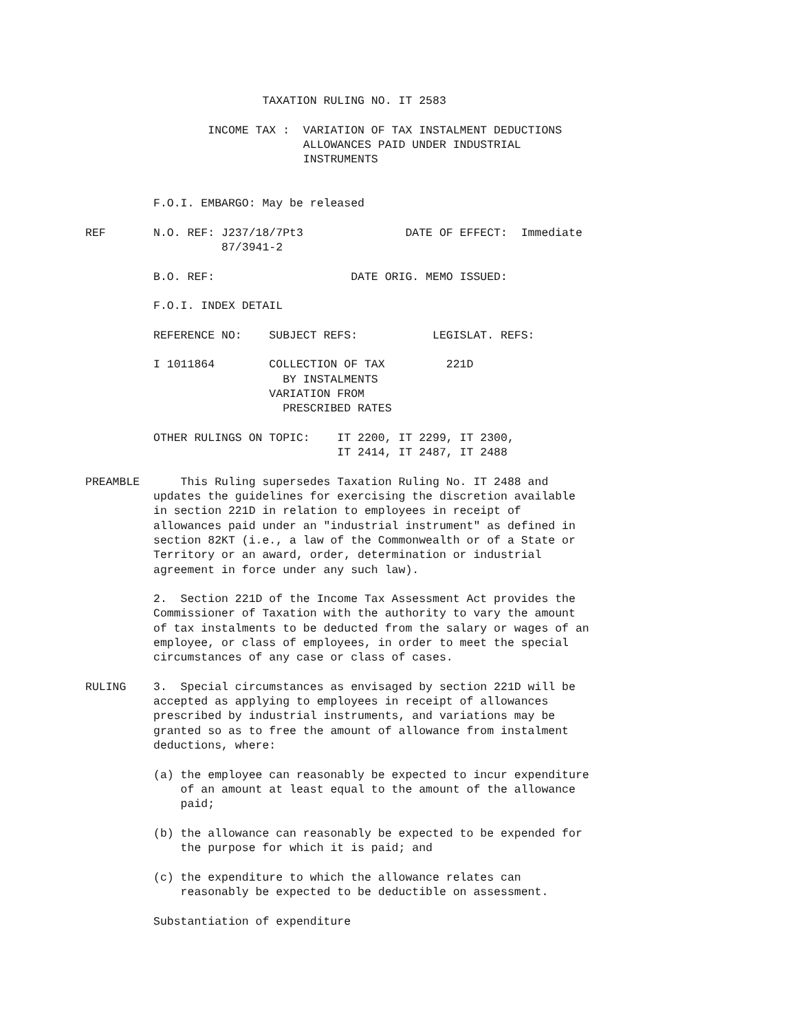TAXATION RULING NO. IT 2583

                  INCOME TAX :  VARIATION OF TAX INSTALMENT DEDUCTIONS
                                ALLOWANCES PAID UNDER INDUSTRIAL
                                INSTRUMENTS


          F.O.I. EMBARGO: May be released

REF       N.O. REF: J237/18/7Pt3               DATE OF EFFECT:  Immediate
                    87/3941-2

          B.O. REF:                    DATE ORIG. MEMO ISSUED:

          F.O.I. INDEX DETAIL

          REFERENCE NO:    SUBJECT REFS:           LEGISLAT. REFS:

          I 1011864        COLLECTION OF TAX         221D
                             BY INSTALMENTS
                           VARIATION FROM
                             PRESCRIBED RATES

          OTHER RULINGS ON TOPIC:    IT 2200, IT 2299, IT 2300,
                                     IT 2414, IT 2487, IT 2488

PREAMBLE      This Ruling supersedes Taxation Ruling No. IT 2488 and
          updates the guidelines for exercising the discretion available
          in section 221D in relation to employees in receipt of
          allowances paid under an "industrial instrument" as defined in
          section 82KT (i.e., a law of the Commonwealth or of a State or
          Territory or an award, order, determination or industrial
          agreement in force under any such law).

          2.  Section 221D of the Income Tax Assessment Act provides the
          Commissioner of Taxation with the authority to vary the amount
          of tax instalments to be deducted from the salary or wages of an
          employee, or class of employees, in order to meet the special
          circumstances of any case or class of cases.

RULING    3.  Special circumstances as envisaged by section 221D will be
          accepted as applying to employees in receipt of allowances
          prescribed by industrial instruments, and variations may be
          granted so as to free the amount of allowance from instalment
          deductions, where:

          (a) the employee can reasonably be expected to incur expenditure
              of an amount at least equal to the amount of the allowance
              paid;

          (b) the allowance can reasonably be expected to be expended for
              the purpose for which it is paid; and

          (c) the expenditure to which the allowance relates can
              reasonably be expected to be deductible on assessment.

          Substantiation of expenditure